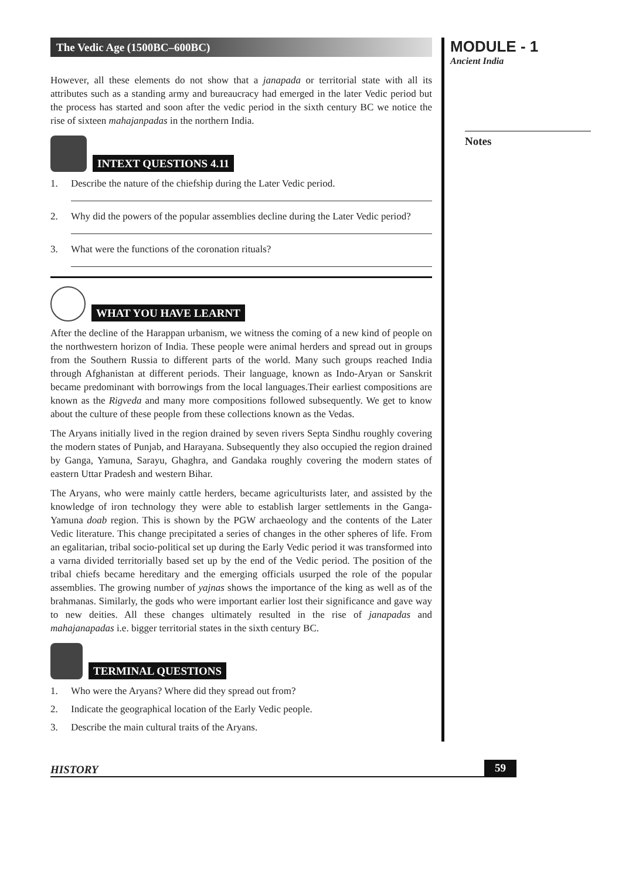The Vedic Age (1500BC–600BC)
However, all these elements do not show that a janapada or territorial state with all its attributes such as a standing army and bureaucracy had emerged in the later Vedic period but the process has started and soon after the vedic period in the sixth century BC we notice the rise of sixteen mahajanpadas in the northern India.
INTEXT QUESTIONS 4.11
1. Describe the nature of the chiefship during the Later Vedic period.
2. Why did the powers of the popular assemblies decline during the Later Vedic period?
3. What were the functions of the coronation rituals?
WHAT YOU HAVE LEARNT
After the decline of the Harappan urbanism, we witness the coming of a new kind of people on the northwestern horizon of India. These people were animal herders and spread out in groups from the Southern Russia to different parts of the world. Many such groups reached India through Afghanistan at different periods. Their language, known as Indo-Aryan or Sanskrit became predominant with borrowings from the local languages.Their earliest compositions are known as the Rigveda and many more compositions followed subsequently. We get to know about the culture of these people from these collections known as the Vedas.
The Aryans initially lived in the region drained by seven rivers Septa Sindhu roughly covering the modern states of Punjab, and Harayana. Subsequently they also occupied the region drained by Ganga, Yamuna, Sarayu, Ghaghra, and Gandaka roughly covering the modern states of eastern Uttar Pradesh and western Bihar.
The Aryans, who were mainly cattle herders, became agriculturists later, and assisted by the knowledge of iron technology they were able to establish larger settlements in the Ganga- Yamuna doab region. This is shown by the PGW archaeology and the contents of the Later Vedic literature. This change precipitated a series of changes in the other spheres of life. From an egalitarian, tribal socio-political set up during the Early Vedic period it was transformed into a varna divided territorially based set up by the end of the Vedic period. The position of the tribal chiefs became hereditary and the emerging officials usurped the role of the popular assemblies. The growing number of yajnas shows the importance of the king as well as of the brahmanas. Similarly, the gods who were important earlier lost their significance and gave way to new deities. All these changes ultimately resulted in the rise of janapadas and mahajanapadas i.e. bigger territorial states in the sixth century BC.
TERMINAL QUESTIONS
1. Who were the Aryans? Where did they spread out from?
2. Indicate the geographical location of the Early Vedic people.
3. Describe the main cultural traits of the Aryans.
MODULE - 1
Ancient India
Notes
HISTORY 59